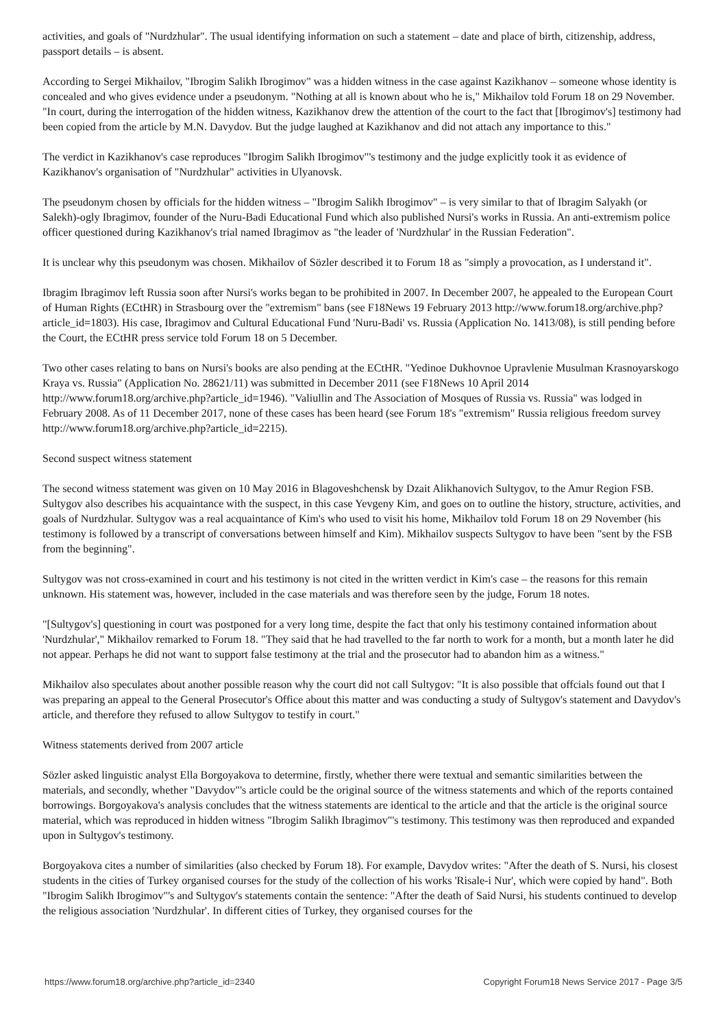activities, and goals of "Nurdzhular". The usual identifying information on such a statement – date and place of birth, citizenship, address, passport details – is absent.
According to Sergei Mikhailov, "Ibrogim Salikh Ibrogimov" was a hidden witness in the case against Kazikhanov – someone whose identity is concealed and who gives evidence under a pseudonym. "Nothing at all is known about who he is," Mikhailov told Forum 18 on 29 November. "In court, during the interrogation of the hidden witness, Kazikhanov drew the attention of the court to the fact that [Ibrogimov's] testimony had been copied from the article by M.N. Davydov. But the judge laughed at Kazikhanov and did not attach any importance to this."
The verdict in Kazikhanov's case reproduces "Ibrogim Salikh Ibrogimov"'s testimony and the judge explicitly took it as evidence of Kazikhanov's organisation of "Nurdzhular" activities in Ulyanovsk.
The pseudonym chosen by officials for the hidden witness – "Ibrogim Salikh Ibrogimov" – is very similar to that of Ibragim Salyakh (or Salekh)-ogly Ibragimov, founder of the Nuru-Badi Educational Fund which also published Nursi's works in Russia. An anti-extremism police officer questioned during Kazikhanov's trial named Ibragimov as "the leader of 'Nurdzhular' in the Russian Federation".
It is unclear why this pseudonym was chosen. Mikhailov of Sözler described it to Forum 18 as "simply a provocation, as I understand it".
Ibragim Ibragimov left Russia soon after Nursi's works began to be prohibited in 2007. In December 2007, he appealed to the European Court of Human Rights (ECtHR) in Strasbourg over the "extremism" bans (see F18News 19 February 2013 http://www.forum18.org/archive.php?article_id=1803). His case, Ibragimov and Cultural Educational Fund 'Nuru-Badi' vs. Russia (Application No. 1413/08), is still pending before the Court, the ECtHR press service told Forum 18 on 5 December.
Two other cases relating to bans on Nursi's books are also pending at the ECtHR. "Yedinoe Dukhovnoe Upravlenie Musulman Krasnoyarskogo Kraya vs. Russia" (Application No. 28621/11) was submitted in December 2011 (see F18News 10 April 2014 http://www.forum18.org/archive.php?article_id=1946). "Valiullin and The Association of Mosques of Russia vs. Russia" was lodged in February 2008. As of 11 December 2017, none of these cases has been heard (see Forum 18's "extremism" Russia religious freedom survey http://www.forum18.org/archive.php?article_id=2215).
Second suspect witness statement
The second witness statement was given on 10 May 2016 in Blagoveshchensk by Dzait Alikhanovich Sultygov, to the Amur Region FSB. Sultygov also describes his acquaintance with the suspect, in this case Yevgeny Kim, and goes on to outline the history, structure, activities, and goals of Nurdzhular. Sultygov was a real acquaintance of Kim's who used to visit his home, Mikhailov told Forum 18 on 29 November (his testimony is followed by a transcript of conversations between himself and Kim). Mikhailov suspects Sultygov to have been "sent by the FSB from the beginning".
Sultygov was not cross-examined in court and his testimony is not cited in the written verdict in Kim's case – the reasons for this remain unknown. His statement was, however, included in the case materials and was therefore seen by the judge, Forum 18 notes.
"[Sultygov's] questioning in court was postponed for a very long time, despite the fact that only his testimony contained information about 'Nurdzhular'," Mikhailov remarked to Forum 18. "They said that he had travelled to the far north to work for a month, but a month later he did not appear. Perhaps he did not want to support false testimony at the trial and the prosecutor had to abandon him as a witness."
Mikhailov also speculates about another possible reason why the court did not call Sultygov: "It is also possible that offcials found out that I was preparing an appeal to the General Prosecutor's Office about this matter and was conducting a study of Sultygov's statement and Davydov's article, and therefore they refused to allow Sultygov to testify in court."
Witness statements derived from 2007 article
Sözler asked linguistic analyst Ella Borgoyakova to determine, firstly, whether there were textual and semantic similarities between the materials, and secondly, whether "Davydov"'s article could be the original source of the witness statements and which of the reports contained borrowings. Borgoyakova's analysis concludes that the witness statements are identical to the article and that the article is the original source material, which was reproduced in hidden witness "Ibrogim Salikh Ibragimov"'s testimony. This testimony was then reproduced and expanded upon in Sultygov's testimony.
Borgoyakova cites a number of similarities (also checked by Forum 18). For example, Davydov writes: "After the death of S. Nursi, his closest students in the cities of Turkey organised courses for the study of the collection of his works 'Risale-i Nur', which were copied by hand". Both "Ibrogim Salikh Ibrogimov"'s and Sultygov's statements contain the sentence: "After the death of Said Nursi, his students continued to develop the religious association 'Nurdzhular'. In different cities of Turkey, they organised courses for the
https://www.forum18.org/archive.php?article_id=2340 Copyright Forum18 News Service 2017 - Page 3/5